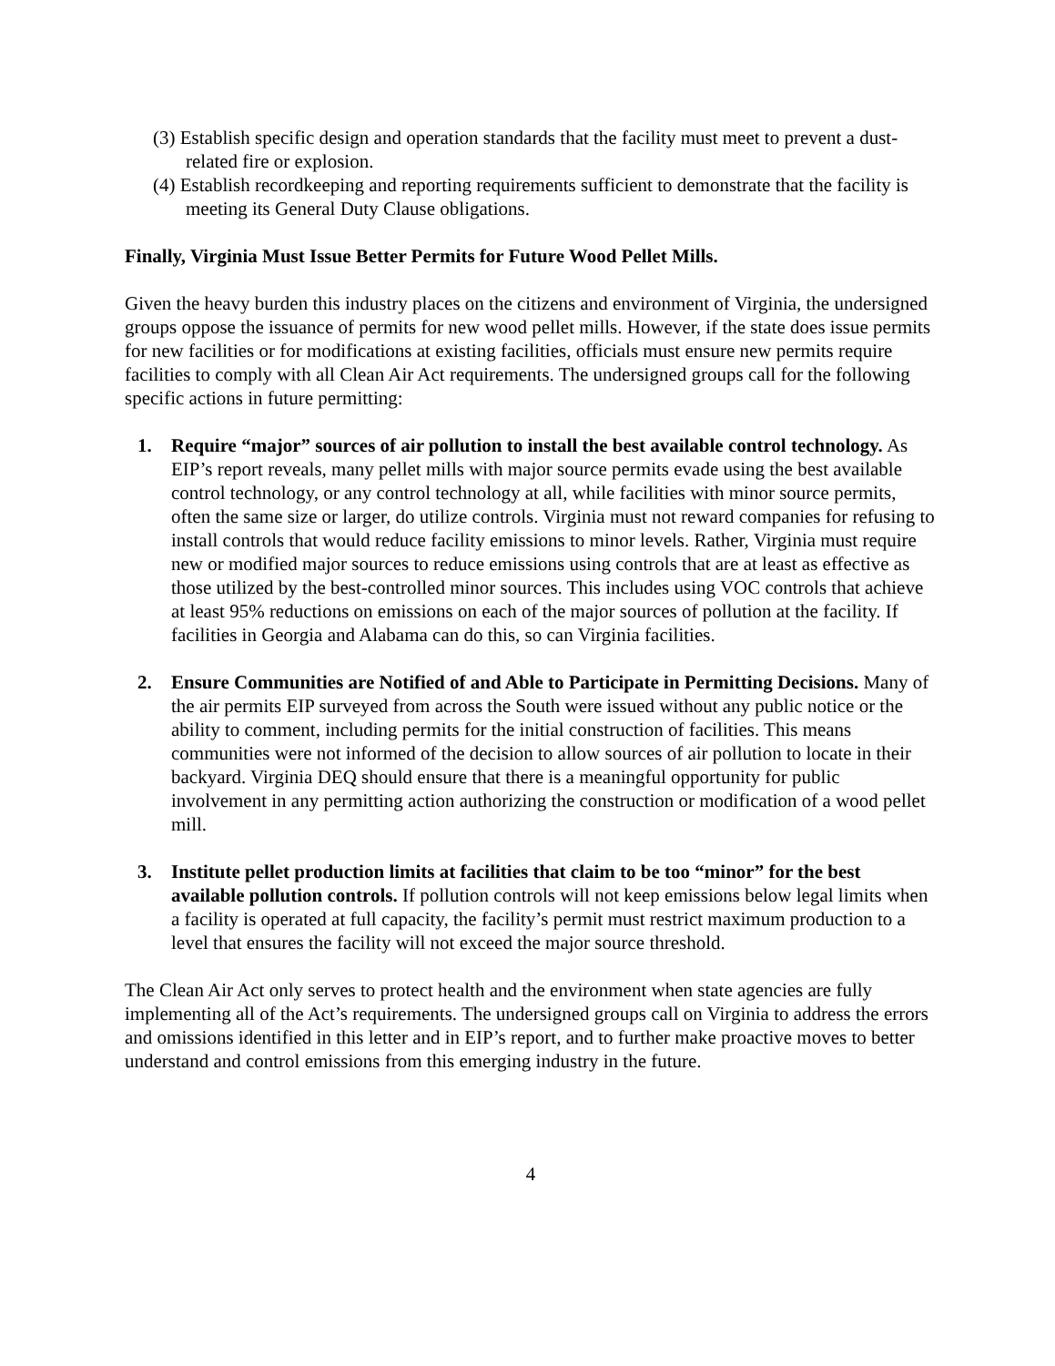(3) Establish specific design and operation standards that the facility must meet to prevent a dust-related fire or explosion.
(4) Establish recordkeeping and reporting requirements sufficient to demonstrate that the facility is meeting its General Duty Clause obligations.
Finally, Virginia Must Issue Better Permits for Future Wood Pellet Mills.
Given the heavy burden this industry places on the citizens and environment of Virginia, the undersigned groups oppose the issuance of permits for new wood pellet mills. However, if the state does issue permits for new facilities or for modifications at existing facilities, officials must ensure new permits require facilities to comply with all Clean Air Act requirements. The undersigned groups call for the following specific actions in future permitting:
1. Require “major” sources of air pollution to install the best available control technology. As EIP’s report reveals, many pellet mills with major source permits evade using the best available control technology, or any control technology at all, while facilities with minor source permits, often the same size or larger, do utilize controls. Virginia must not reward companies for refusing to install controls that would reduce facility emissions to minor levels. Rather, Virginia must require new or modified major sources to reduce emissions using controls that are at least as effective as those utilized by the best-controlled minor sources. This includes using VOC controls that achieve at least 95% reductions on emissions on each of the major sources of pollution at the facility. If facilities in Georgia and Alabama can do this, so can Virginia facilities.
2. Ensure Communities are Notified of and Able to Participate in Permitting Decisions. Many of the air permits EIP surveyed from across the South were issued without any public notice or the ability to comment, including permits for the initial construction of facilities. This means communities were not informed of the decision to allow sources of air pollution to locate in their backyard. Virginia DEQ should ensure that there is a meaningful opportunity for public involvement in any permitting action authorizing the construction or modification of a wood pellet mill.
3. Institute pellet production limits at facilities that claim to be too “minor” for the best available pollution controls. If pollution controls will not keep emissions below legal limits when a facility is operated at full capacity, the facility’s permit must restrict maximum production to a level that ensures the facility will not exceed the major source threshold.
The Clean Air Act only serves to protect health and the environment when state agencies are fully implementing all of the Act’s requirements. The undersigned groups call on Virginia to address the errors and omissions identified in this letter and in EIP’s report, and to further make proactive moves to better understand and control emissions from this emerging industry in the future.
4